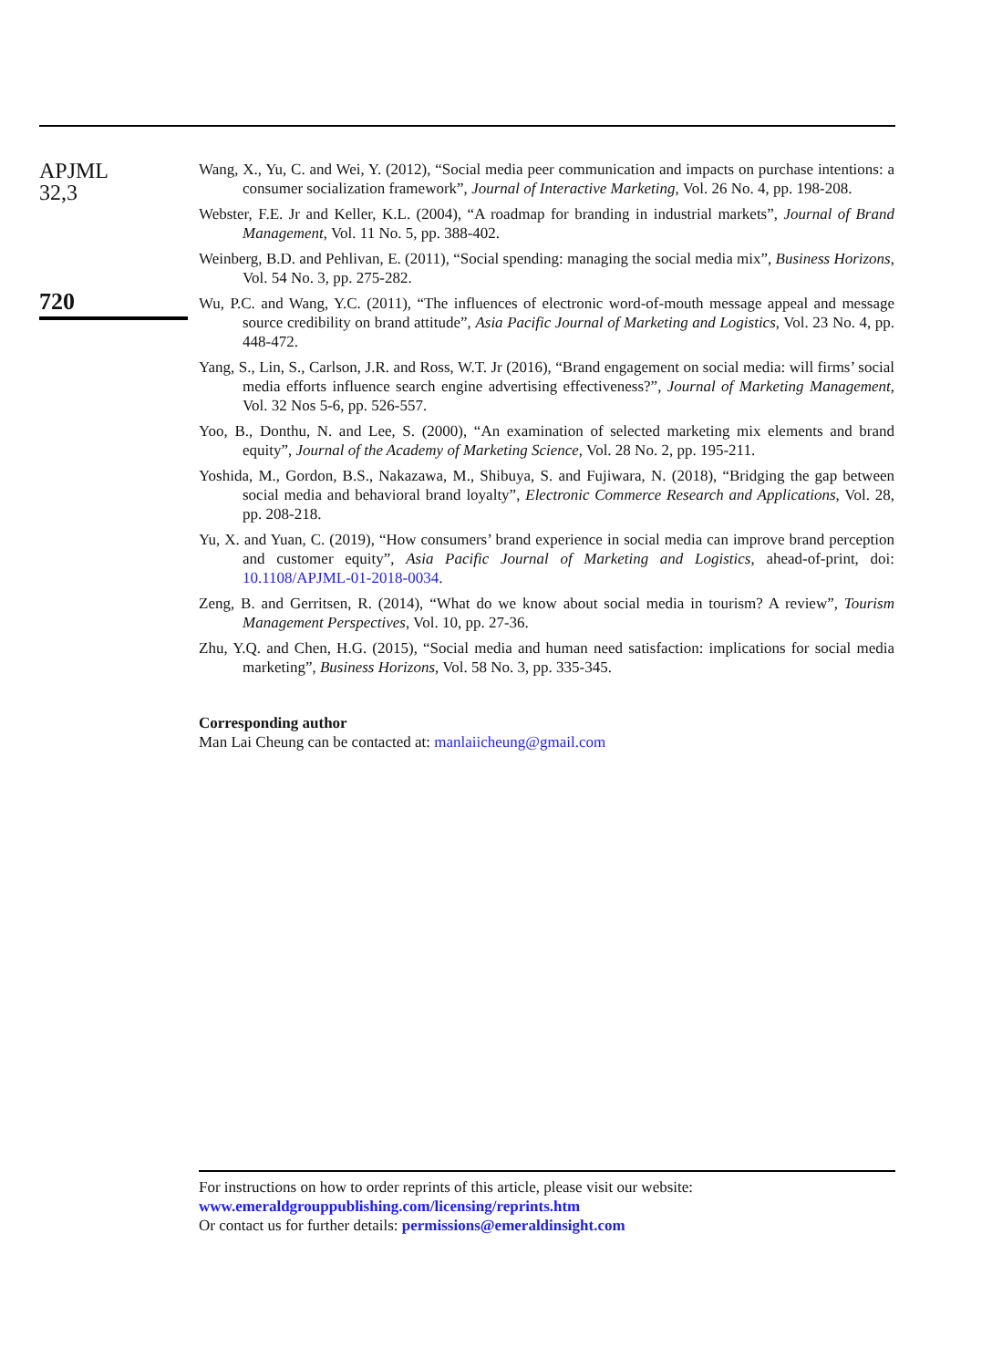APJML
32,3
720
Wang, X., Yu, C. and Wei, Y. (2012), “Social media peer communication and impacts on purchase intentions: a consumer socialization framework”, Journal of Interactive Marketing, Vol. 26 No. 4, pp. 198-208.
Webster, F.E. Jr and Keller, K.L. (2004), “A roadmap for branding in industrial markets”, Journal of Brand Management, Vol. 11 No. 5, pp. 388-402.
Weinberg, B.D. and Pehlivan, E. (2011), “Social spending: managing the social media mix”, Business Horizons, Vol. 54 No. 3, pp. 275-282.
Wu, P.C. and Wang, Y.C. (2011), “The influences of electronic word-of-mouth message appeal and message source credibility on brand attitude”, Asia Pacific Journal of Marketing and Logistics, Vol. 23 No. 4, pp. 448-472.
Yang, S., Lin, S., Carlson, J.R. and Ross, W.T. Jr (2016), “Brand engagement on social media: will firms’ social media efforts influence search engine advertising effectiveness?”, Journal of Marketing Management, Vol. 32 Nos 5-6, pp. 526-557.
Yoo, B., Donthu, N. and Lee, S. (2000), “An examination of selected marketing mix elements and brand equity”, Journal of the Academy of Marketing Science, Vol. 28 No. 2, pp. 195-211.
Yoshida, M., Gordon, B.S., Nakazawa, M., Shibuya, S. and Fujiwara, N. (2018), “Bridging the gap between social media and behavioral brand loyalty”, Electronic Commerce Research and Applications, Vol. 28, pp. 208-218.
Yu, X. and Yuan, C. (2019), “How consumers’ brand experience in social media can improve brand perception and customer equity”, Asia Pacific Journal of Marketing and Logistics, ahead-of-print, doi: 10.1108/APJML-01-2018-0034.
Zeng, B. and Gerritsen, R. (2014), “What do we know about social media in tourism? A review”, Tourism Management Perspectives, Vol. 10, pp. 27-36.
Zhu, Y.Q. and Chen, H.G. (2015), “Social media and human need satisfaction: implications for social media marketing”, Business Horizons, Vol. 58 No. 3, pp. 335-345.
Corresponding author
Man Lai Cheung can be contacted at: manlaiicheung@gmail.com
For instructions on how to order reprints of this article, please visit our website:
www.emeraldgrouppublishing.com/licensing/reprints.htm
Or contact us for further details: permissions@emeraldinsight.com